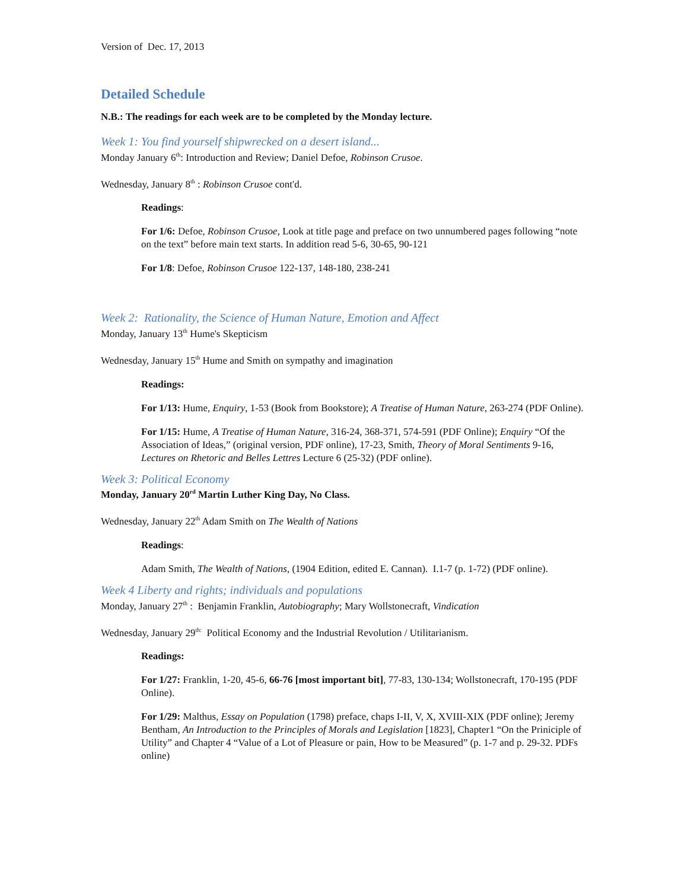Version of Dec. 17, 2013
Detailed Schedule
N.B.: The readings for each week are to be completed by the Monday lecture.
Week 1: You find yourself shipwrecked on a desert island...
Monday January 6<sup>th</sup>: Introduction and Review; Daniel Defoe, Robinson Crusoe.
Wednesday, January 8<sup>th</sup> : Robinson Crusoe cont'd.
Readings:
For 1/6: Defoe, Robinson Crusoe, Look at title page and preface on two unnumbered pages following “note on the text” before main text starts. In addition read 5-6, 30-65, 90-121
For 1/8: Defoe, Robinson Crusoe 122-137, 148-180, 238-241
Week 2: Rationality, the Science of Human Nature, Emotion and Affect
Monday, January 13<sup>th</sup> Hume's Skepticism
Wednesday, January 15<sup>th</sup> Hume and Smith on sympathy and imagination
Readings:
For 1/13: Hume, Enquiry, 1-53 (Book from Bookstore); A Treatise of Human Nature, 263-274 (PDF Online).
For 1/15: Hume, A Treatise of Human Nature, 316-24, 368-371, 574-591 (PDF Online); Enquiry “Of the Association of Ideas,” (original version, PDF online), 17-23, Smith, Theory of Moral Sentiments 9-16, Lectures on Rhetoric and Belles Lettres Lecture 6 (25-32) (PDF online).
Week 3: Political Economy
Monday, January 20<sup>rd</sup> Martin Luther King Day, No Class.
Wednesday, January 22<sup>th</sup> Adam Smith on The Wealth of Nations
Readings:
Adam Smith, The Wealth of Nations, (1904 Edition, edited E. Cannan). I.1-7 (p. 1-72) (PDF online).
Week 4 Liberty and rights; individuals and populations
Monday, January 27<sup>th</sup> : Benjamin Franklin, Autobiography; Mary Wollstonecraft, Vindication
Wednesday, January 29<sup>th:</sup> Political Economy and the Industrial Revolution / Utilitarianism.
Readings:
For 1/27: Franklin, 1-20, 45-6, 66-76 [most important bit], 77-83, 130-134; Wollstonecraft, 170-195 (PDF Online).
For 1/29: Malthus, Essay on Population (1798) preface, chaps I-II, V, X, XVIII-XIX (PDF online); Jeremy Bentham, An Introduction to the Principles of Morals and Legislation [1823], Chapter1 “On the Priniciple of Utility” and Chapter 4 “Value of a Lot of Pleasure or pain, How to be Measured” (p. 1-7 and p. 29-32. PDFs online)